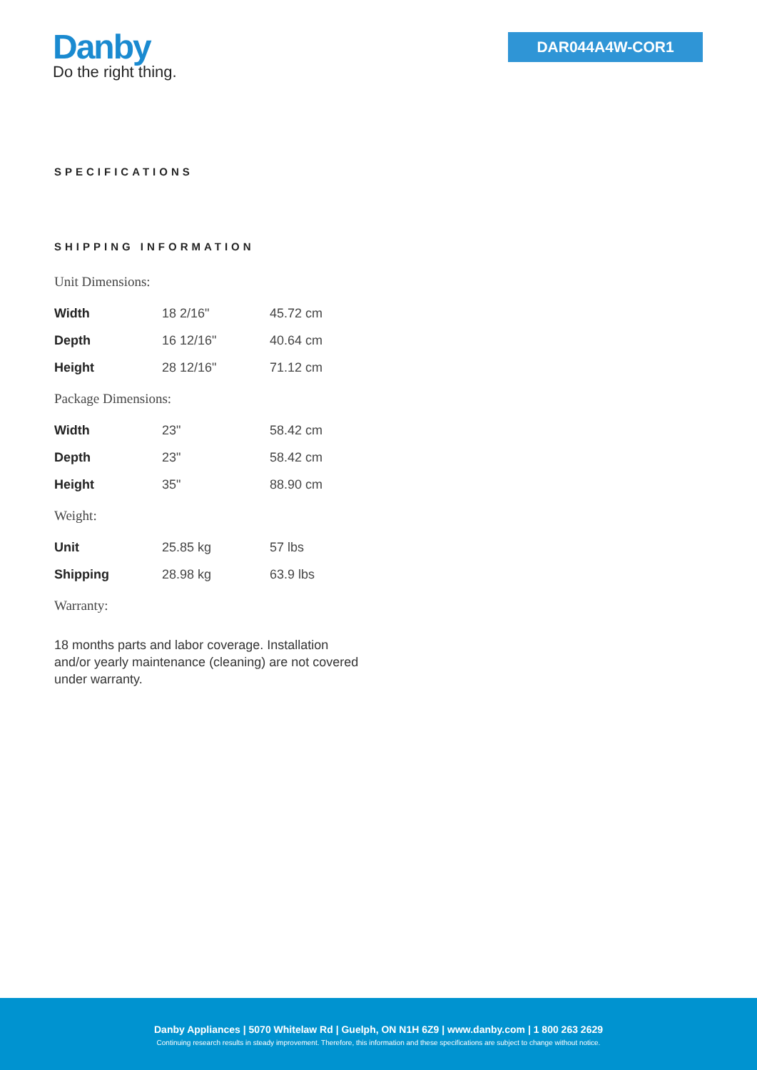Danby
Do the right thing.
DAR044A4W-COR1
SPECIFICATIONS
SHIPPING INFORMATION
| Unit Dimensions: | | |
| Width | 18 2/16" | 45.72 cm |
| Depth | 16 12/16" | 40.64 cm |
| Height | 28 12/16" | 71.12 cm |
| Package Dimensions: | | |
| Width | 23" | 58.42 cm |
| Depth | 23" | 58.42 cm |
| Height | 35" | 88.90 cm |
| Weight: | | |
| Unit | 25.85 kg | 57 lbs |
| Shipping | 28.98 kg | 63.9 lbs |
| Warranty: | | |
18 months parts and labor coverage. Installation and/or yearly maintenance (cleaning) are not covered under warranty.
Danby Appliances | 5070 Whitelaw Rd | Guelph, ON N1H 6Z9 | www.danby.com | 1 800 263 2629
Continuing research results in steady improvement. Therefore, this information and these specifications are subject to change without notice.